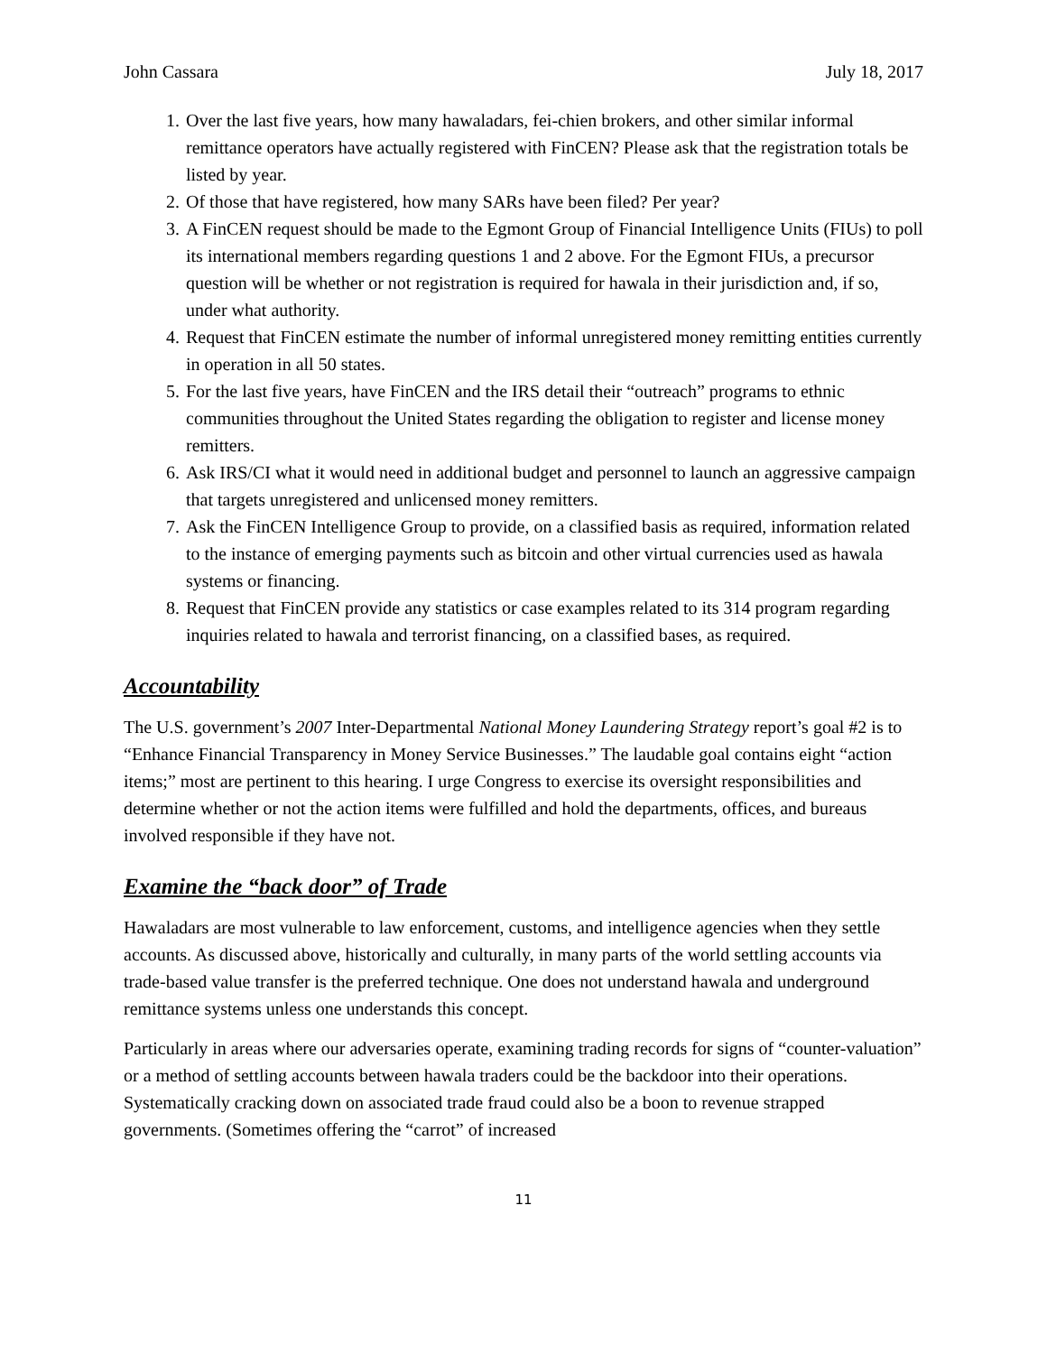John Cassara July 18, 2017
1. Over the last five years, how many hawaladars, fei-chien brokers, and other similar informal remittance operators have actually registered with FinCEN? Please ask that the registration totals be listed by year.
2. Of those that have registered, how many SARs have been filed? Per year?
3. A FinCEN request should be made to the Egmont Group of Financial Intelligence Units (FIUs) to poll its international members regarding questions 1 and 2 above. For the Egmont FIUs, a precursor question will be whether or not registration is required for hawala in their jurisdiction and, if so, under what authority.
4. Request that FinCEN estimate the number of informal unregistered money remitting entities currently in operation in all 50 states.
5. For the last five years, have FinCEN and the IRS detail their “outreach” programs to ethnic communities throughout the United States regarding the obligation to register and license money remitters.
6. Ask IRS/CI what it would need in additional budget and personnel to launch an aggressive campaign that targets unregistered and unlicensed money remitters.
7. Ask the FinCEN Intelligence Group to provide, on a classified basis as required, information related to the instance of emerging payments such as bitcoin and other virtual currencies used as hawala systems or financing.
8. Request that FinCEN provide any statistics or case examples related to its 314 program regarding inquiries related to hawala and terrorist financing, on a classified bases, as required.
Accountability
The U.S. government’s 2007 Inter-Departmental National Money Laundering Strategy report’s goal #2 is to “Enhance Financial Transparency in Money Service Businesses.” The laudable goal contains eight “action items;” most are pertinent to this hearing. I urge Congress to exercise its oversight responsibilities and determine whether or not the action items were fulfilled and hold the departments, offices, and bureaus involved responsible if they have not.
Examine the “back door” of Trade
Hawaladars are most vulnerable to law enforcement, customs, and intelligence agencies when they settle accounts. As discussed above, historically and culturally, in many parts of the world settling accounts via trade-based value transfer is the preferred technique. One does not understand hawala and underground remittance systems unless one understands this concept.
Particularly in areas where our adversaries operate, examining trading records for signs of “counter-valuation” or a method of settling accounts between hawala traders could be the backdoor into their operations. Systematically cracking down on associated trade fraud could also be a boon to revenue strapped governments. (Sometimes offering the “carrot” of increased
11